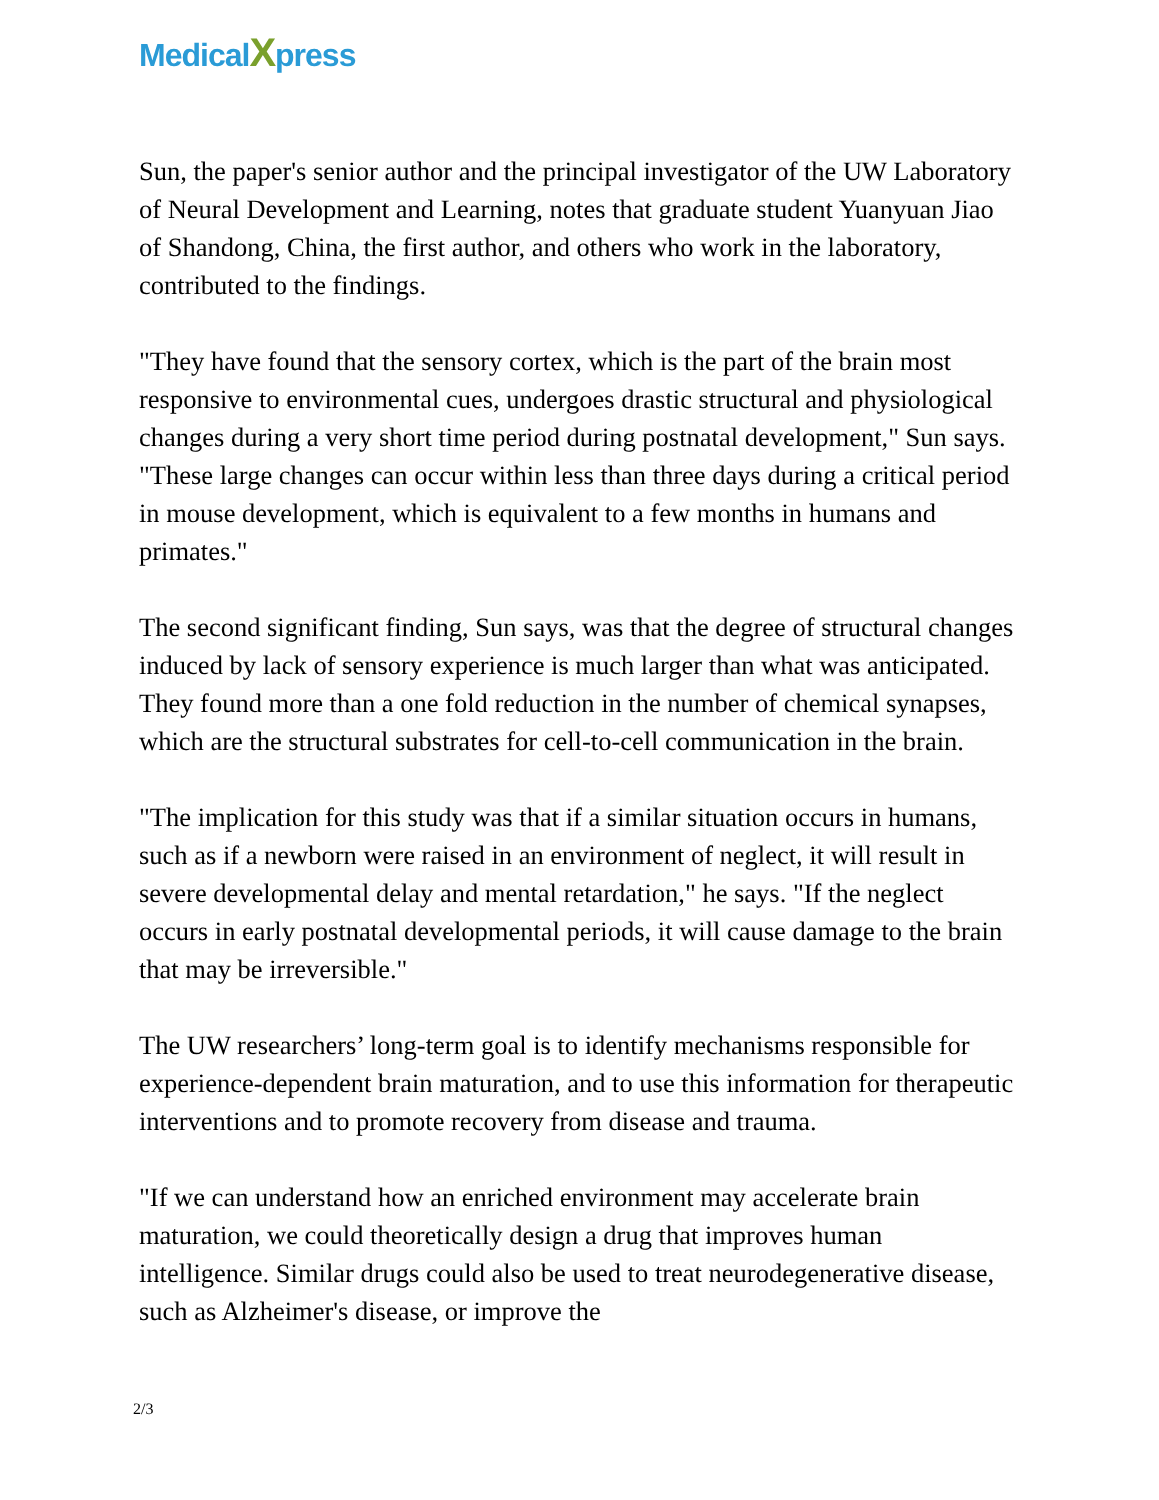MedicalXpress
Sun, the paper's senior author and the principal investigator of the UW Laboratory of Neural Development and Learning, notes that graduate student Yuanyuan Jiao of Shandong, China, the first author, and others who work in the laboratory, contributed to the findings.
"They have found that the sensory cortex, which is the part of the brain most responsive to environmental cues, undergoes drastic structural and physiological changes during a very short time period during postnatal development," Sun says. "These large changes can occur within less than three days during a critical period in mouse development, which is equivalent to a few months in humans and primates."
The second significant finding, Sun says, was that the degree of structural changes induced by lack of sensory experience is much larger than what was anticipated. They found more than a one fold reduction in the number of chemical synapses, which are the structural substrates for cell-to-cell communication in the brain.
"The implication for this study was that if a similar situation occurs in humans, such as if a newborn were raised in an environment of neglect, it will result in severe developmental delay and mental retardation," he says. "If the neglect occurs in early postnatal developmental periods, it will cause damage to the brain that may be irreversible."
The UW researchers’ long-term goal is to identify mechanisms responsible for experience-dependent brain maturation, and to use this information for therapeutic interventions and to promote recovery from disease and trauma.
"If we can understand how an enriched environment may accelerate brain maturation, we could theoretically design a drug that improves human intelligence. Similar drugs could also be used to treat neurodegenerative disease, such as Alzheimer's disease, or improve the
2/3